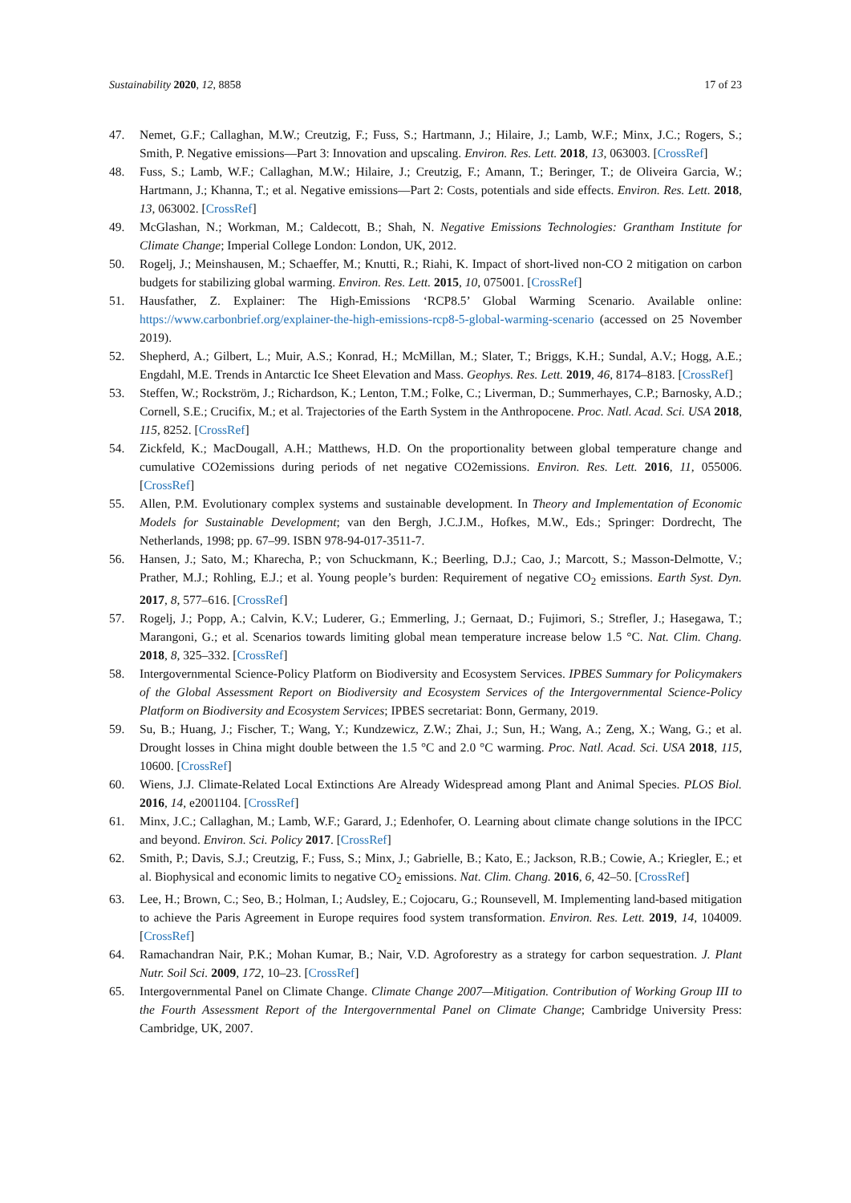Sustainability 2020, 12, 8858 17 of 23
47. Nemet, G.F.; Callaghan, M.W.; Creutzig, F.; Fuss, S.; Hartmann, J.; Hilaire, J.; Lamb, W.F.; Minx, J.C.; Rogers, S.; Smith, P. Negative emissions—Part 3: Innovation and upscaling. Environ. Res. Lett. 2018, 13, 063003. [CrossRef]
48. Fuss, S.; Lamb, W.F.; Callaghan, M.W.; Hilaire, J.; Creutzig, F.; Amann, T.; Beringer, T.; de Oliveira Garcia, W.; Hartmann, J.; Khanna, T.; et al. Negative emissions—Part 2: Costs, potentials and side effects. Environ. Res. Lett. 2018, 13, 063002. [CrossRef]
49. McGlashan, N.; Workman, M.; Caldecott, B.; Shah, N. Negative Emissions Technologies: Grantham Institute for Climate Change; Imperial College London: London, UK, 2012.
50. Rogelj, J.; Meinshausen, M.; Schaeffer, M.; Knutti, R.; Riahi, K. Impact of short-lived non-CO 2 mitigation on carbon budgets for stabilizing global warming. Environ. Res. Lett. 2015, 10, 075001. [CrossRef]
51. Hausfather, Z. Explainer: The High-Emissions ‘RCP8.5’ Global Warming Scenario. Available online: https://www.carbonbrief.org/explainer-the-high-emissions-rcp8-5-global-warming-scenario (accessed on 25 November 2019).
52. Shepherd, A.; Gilbert, L.; Muir, A.S.; Konrad, H.; McMillan, M.; Slater, T.; Briggs, K.H.; Sundal, A.V.; Hogg, A.E.; Engdahl, M.E. Trends in Antarctic Ice Sheet Elevation and Mass. Geophys. Res. Lett. 2019, 46, 8174–8183. [CrossRef]
53. Steffen, W.; Rockström, J.; Richardson, K.; Lenton, T.M.; Folke, C.; Liverman, D.; Summerhayes, C.P.; Barnosky, A.D.; Cornell, S.E.; Crucifix, M.; et al. Trajectories of the Earth System in the Anthropocene. Proc. Natl. Acad. Sci. USA 2018, 115, 8252. [CrossRef]
54. Zickfeld, K.; MacDougall, A.H.; Matthews, H.D. On the proportionality between global temperature change and cumulative CO2emissions during periods of net negative CO2emissions. Environ. Res. Lett. 2016, 11, 055006. [CrossRef]
55. Allen, P.M. Evolutionary complex systems and sustainable development. In Theory and Implementation of Economic Models for Sustainable Development; van den Bergh, J.C.J.M., Hofkes, M.W., Eds.; Springer: Dordrecht, The Netherlands, 1998; pp. 67–99. ISBN 978-94-017-3511-7.
56. Hansen, J.; Sato, M.; Kharecha, P.; von Schuckmann, K.; Beerling, D.J.; Cao, J.; Marcott, S.; Masson-Delmotte, V.; Prather, M.J.; Rohling, E.J.; et al. Young people’s burden: Requirement of negative CO<sub>2</sub> emissions. Earth Syst. Dyn. 2017, 8, 577–616. [CrossRef]
57. Rogelj, J.; Popp, A.; Calvin, K.V.; Luderer, G.; Emmerling, J.; Gernaat, D.; Fujimori, S.; Strefler, J.; Hasegawa, T.; Marangoni, G.; et al. Scenarios towards limiting global mean temperature increase below 1.5 °C. Nat. Clim. Chang. 2018, 8, 325–332. [CrossRef]
58. Intergovernmental Science-Policy Platform on Biodiversity and Ecosystem Services. IPBES Summary for Policymakers of the Global Assessment Report on Biodiversity and Ecosystem Services of the Intergovernmental Science-Policy Platform on Biodiversity and Ecosystem Services; IPBES secretariat: Bonn, Germany, 2019.
59. Su, B.; Huang, J.; Fischer, T.; Wang, Y.; Kundzewicz, Z.W.; Zhai, J.; Sun, H.; Wang, A.; Zeng, X.; Wang, G.; et al. Drought losses in China might double between the 1.5 °C and 2.0 °C warming. Proc. Natl. Acad. Sci. USA 2018, 115, 10600. [CrossRef]
60. Wiens, J.J. Climate-Related Local Extinctions Are Already Widespread among Plant and Animal Species. PLOS Biol. 2016, 14, e2001104. [CrossRef]
61. Minx, J.C.; Callaghan, M.; Lamb, W.F.; Garard, J.; Edenhofer, O. Learning about climate change solutions in the IPCC and beyond. Environ. Sci. Policy 2017. [CrossRef]
62. Smith, P.; Davis, S.J.; Creutzig, F.; Fuss, S.; Minx, J.; Gabrielle, B.; Kato, E.; Jackson, R.B.; Cowie, A.; Kriegler, E.; et al. Biophysical and economic limits to negative CO<sub>2</sub> emissions. Nat. Clim. Chang. 2016, 6, 42–50. [CrossRef]
63. Lee, H.; Brown, C.; Seo, B.; Holman, I.; Audsley, E.; Cojocaru, G.; Rounsevell, M. Implementing land-based mitigation to achieve the Paris Agreement in Europe requires food system transformation. Environ. Res. Lett. 2019, 14, 104009. [CrossRef]
64. Ramachandran Nair, P.K.; Mohan Kumar, B.; Nair, V.D. Agroforestry as a strategy for carbon sequestration. J. Plant Nutr. Soil Sci. 2009, 172, 10–23. [CrossRef]
65. Intergovernmental Panel on Climate Change. Climate Change 2007—Mitigation. Contribution of Working Group III to the Fourth Assessment Report of the Intergovernmental Panel on Climate Change; Cambridge University Press: Cambridge, UK, 2007.